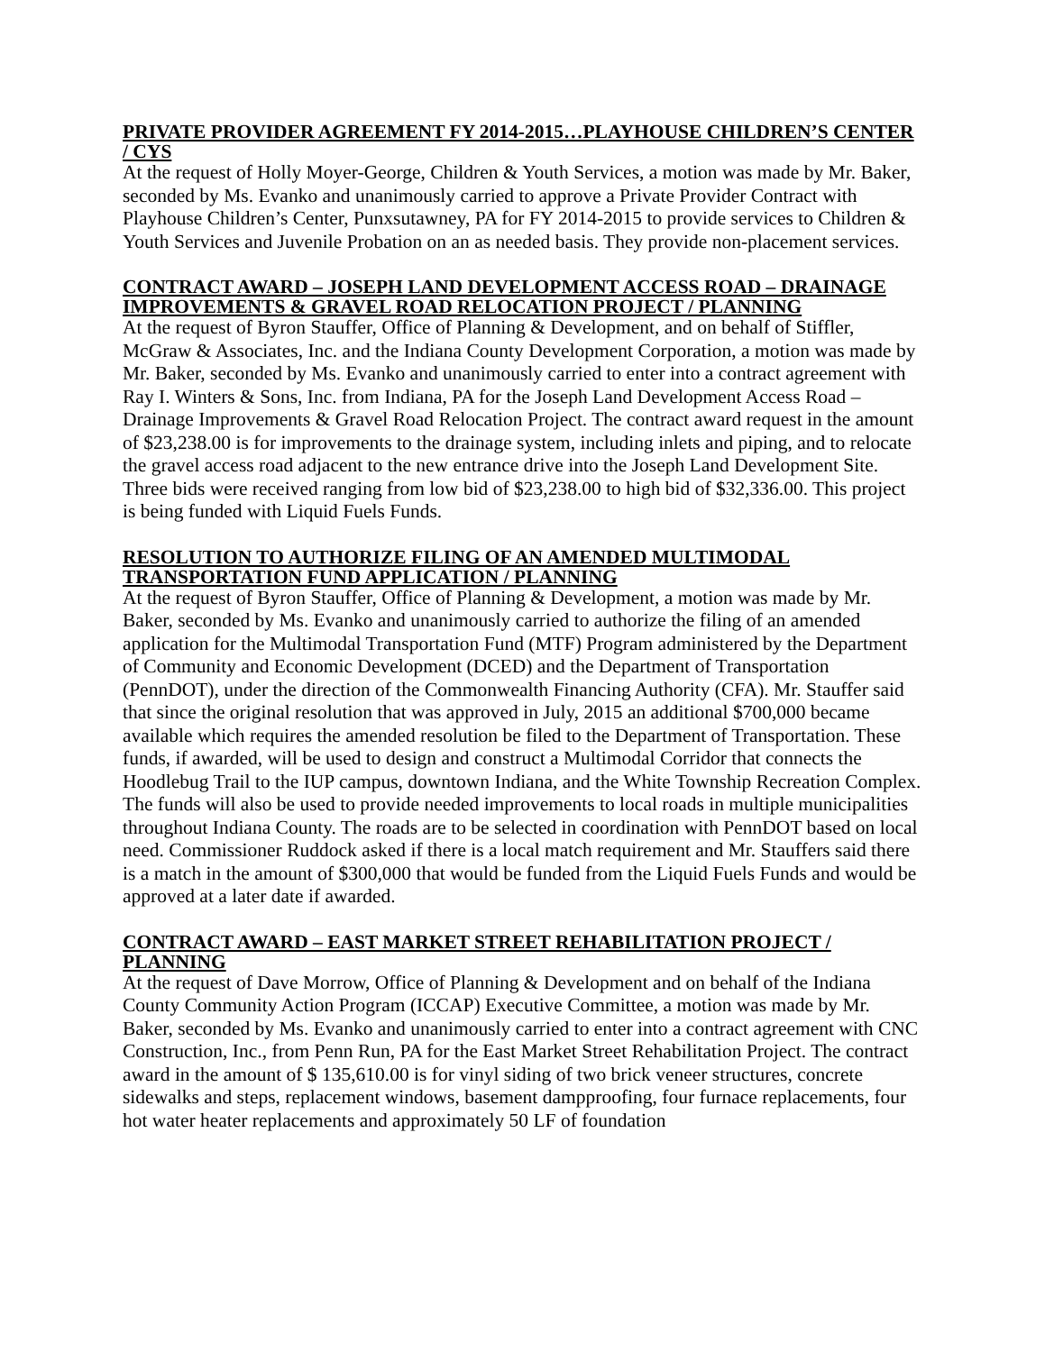PRIVATE PROVIDER AGREEMENT FY 2014-2015…PLAYHOUSE CHILDREN’S CENTER / CYS
At the request of Holly Moyer-George, Children & Youth Services, a motion was made by Mr. Baker, seconded by Ms. Evanko and unanimously carried to approve a Private Provider Contract with Playhouse Children’s Center, Punxsutawney, PA for FY 2014-2015 to provide services to Children & Youth Services and Juvenile Probation on an as needed basis. They provide non-placement services.
CONTRACT AWARD – JOSEPH LAND DEVELOPMENT ACCESS ROAD – DRAINAGE IMPROVEMENTS & GRAVEL ROAD RELOCATION PROJECT / PLANNING
At the request of Byron Stauffer, Office of Planning & Development, and on behalf of Stiffler, McGraw & Associates, Inc. and the Indiana County Development Corporation, a motion was made by Mr. Baker, seconded by Ms. Evanko and unanimously carried to enter into a contract agreement with Ray I. Winters & Sons, Inc. from Indiana, PA for the Joseph Land Development Access Road – Drainage Improvements & Gravel Road Relocation Project. The contract award request in the amount of $23,238.00 is for improvements to the drainage system, including inlets and piping, and to relocate the gravel access road adjacent to the new entrance drive into the Joseph Land Development Site. Three bids were received ranging from low bid of $23,238.00 to high bid of $32,336.00. This project is being funded with Liquid Fuels Funds.
RESOLUTION TO AUTHORIZE FILING OF AN AMENDED MULTIMODAL TRANSPORTATION FUND APPLICATION / PLANNING
At the request of Byron Stauffer, Office of Planning & Development, a motion was made by Mr. Baker, seconded by Ms. Evanko and unanimously carried to authorize the filing of an amended application for the Multimodal Transportation Fund (MTF) Program administered by the Department of Community and Economic Development (DCED) and the Department of Transportation (PennDOT), under the direction of the Commonwealth Financing Authority (CFA). Mr. Stauffer said that since the original resolution that was approved in July, 2015 an additional $700,000 became available which requires the amended resolution be filed to the Department of Transportation. These funds, if awarded, will be used to design and construct a Multimodal Corridor that connects the Hoodlebug Trail to the IUP campus, downtown Indiana, and the White Township Recreation Complex. The funds will also be used to provide needed improvements to local roads in multiple municipalities throughout Indiana County. The roads are to be selected in coordination with PennDOT based on local need. Commissioner Ruddock asked if there is a local match requirement and Mr. Stauffers said there is a match in the amount of $300,000 that would be funded from the Liquid Fuels Funds and would be approved at a later date if awarded.
CONTRACT AWARD – EAST MARKET STREET REHABILITATION PROJECT / PLANNING
At the request of Dave Morrow, Office of Planning & Development and on behalf of the Indiana County Community Action Program (ICCAP) Executive Committee, a motion was made by Mr. Baker, seconded by Ms. Evanko and unanimously carried to enter into a contract agreement with CNC Construction, Inc., from Penn Run, PA for the East Market Street Rehabilitation Project. The contract award in the amount of $ 135,610.00 is for vinyl siding of two brick veneer structures, concrete sidewalks and steps, replacement windows, basement dampproofing, four furnace replacements, four hot water heater replacements and approximately 50 LF of foundation